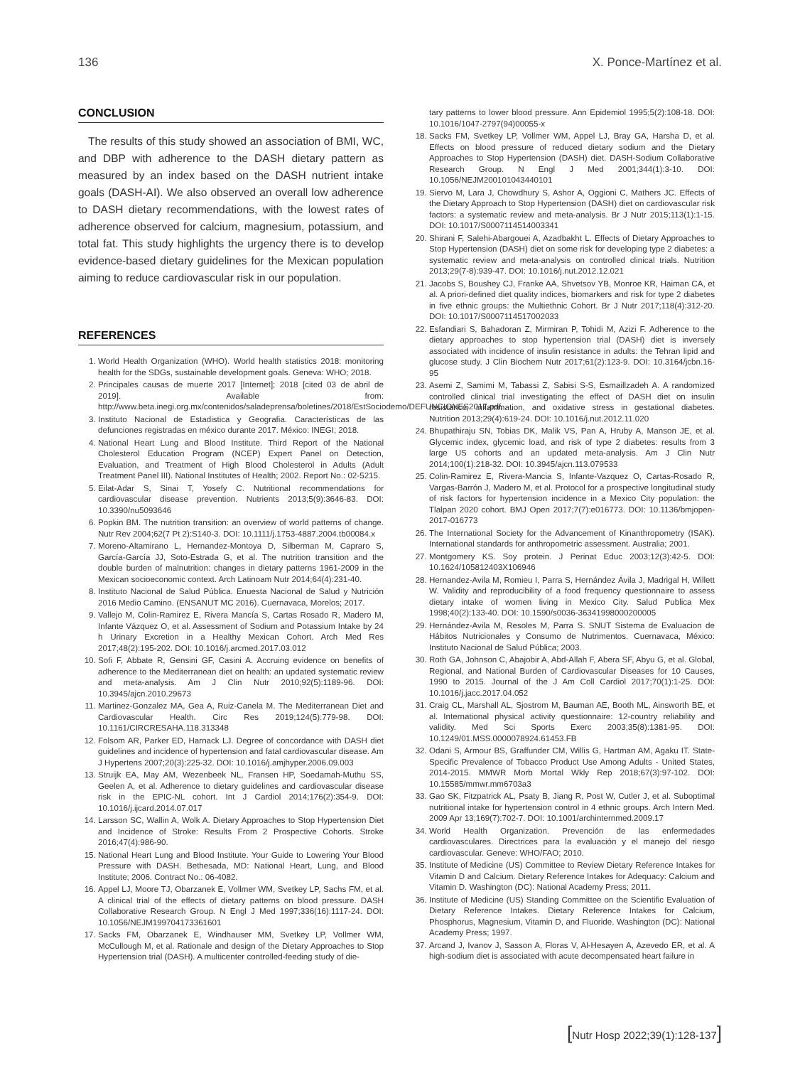136 X. Ponce-Martínez et al.
CONCLUSION
The results of this study showed an association of BMI, WC, and DBP with adherence to the DASH dietary pattern as measured by an index based on the DASH nutrient intake goals (DASH-AI). We also observed an overall low adherence to DASH dietary recommendations, with the lowest rates of adherence observed for calcium, magnesium, potassium, and total fat. This study highlights the urgency there is to develop evidence-based dietary guidelines for the Mexican population aiming to reduce cardiovascular risk in our population.
REFERENCES
1. World Health Organization (WHO). World health statistics 2018: monitoring health for the SDGs, sustainable development goals. Geneva: WHO; 2018.
2. Principales causas de muerte 2017 [Internet]; 2018 [cited 03 de abril de 2019]. Available from: http://www.beta.inegi.org.mx/contenidos/saladeprensa/boletines/2018/EstSociodemo/DEFUNCIONES2017.pdf.
3. Instituto Nacional de Estadistica y Geografia. Características de las defunciones registradas en méxico durante 2017. México: INEGI; 2018.
4. National Heart Lung and Blood Institute. Third Report of the National Cholesterol Education Program (NCEP) Expert Panel on Detection, Evaluation, and Treatment of High Blood Cholesterol in Adults (Adult Treatment Panel III). National Institutes of Health; 2002. Report No.: 02-5215.
5. Eilat-Adar S, Sinai T, Yosefy C. Nutritional recommendations for cardiovascular disease prevention. Nutrients 2013;5(9):3646-83. DOI: 10.3390/nu5093646
6. Popkin BM. The nutrition transition: an overview of world patterns of change. Nutr Rev 2004;62(7 Pt 2):S140-3. DOI: 10.1111/j.1753-4887.2004.tb00084.x
7. Moreno-Altamirano L, Hernandez-Montoya D, Silberman M, Capraro S, García-García JJ, Soto-Estrada G, et al. The nutrition transition and the double burden of malnutrition: changes in dietary patterns 1961-2009 in the Mexican socioeconomic context. Arch Latinoam Nutr 2014;64(4):231-40.
8. Instituto Nacional de Salud Pública. Enuesta Nacional de Salud y Nutrición 2016 Medio Camino. (ENSANUT MC 2016). Cuernavaca, Morelos; 2017.
9. Vallejo M, Colin-Ramirez E, Rivera Mancía S, Cartas Rosado R, Madero M, Infante Vázquez O, et al. Assessment of Sodium and Potassium Intake by 24 h Urinary Excretion in a Healthy Mexican Cohort. Arch Med Res 2017;48(2):195-202. DOI: 10.1016/j.arcmed.2017.03.012
10. Sofi F, Abbate R, Gensini GF, Casini A. Accruing evidence on benefits of adherence to the Mediterranean diet on health: an updated systematic review and meta-analysis. Am J Clin Nutr 2010;92(5):1189-96. DOI: 10.3945/ajcn.2010.29673
11. Martinez-Gonzalez MA, Gea A, Ruiz-Canela M. The Mediterranean Diet and Cardiovascular Health. Circ Res 2019;124(5):779-98. DOI: 10.1161/CIRCRESAHA.118.313348
12. Folsom AR, Parker ED, Harnack LJ. Degree of concordance with DASH diet guidelines and incidence of hypertension and fatal cardiovascular disease. Am J Hypertens 2007;20(3):225-32. DOI: 10.1016/j.amjhyper.2006.09.003
13. Struijk EA, May AM, Wezenbeek NL, Fransen HP, Soedamah-Muthu SS, Geelen A, et al. Adherence to dietary guidelines and cardiovascular disease risk in the EPIC-NL cohort. Int J Cardiol 2014;176(2):354-9. DOI: 10.1016/j.ijcard.2014.07.017
14. Larsson SC, Wallin A, Wolk A. Dietary Approaches to Stop Hypertension Diet and Incidence of Stroke: Results From 2 Prospective Cohorts. Stroke 2016;47(4):986-90.
15. National Heart Lung and Blood Institute. Your Guide to Lowering Your Blood Pressure with DASH. Bethesada, MD: National Heart, Lung, and Blood Institute; 2006. Contract No.: 06-4082.
16. Appel LJ, Moore TJ, Obarzanek E, Vollmer WM, Svetkey LP, Sachs FM, et al. A clinical trial of the effects of dietary patterns on blood pressure. DASH Collaborative Research Group. N Engl J Med 1997;336(16):1117-24. DOI: 10.1056/NEJM199704173361601
17. Sacks FM, Obarzanek E, Windhauser MM, Svetkey LP, Vollmer WM, McCullough M, et al. Rationale and design of the Dietary Approaches to Stop Hypertension trial (DASH). A multicenter controlled-feeding study of die-
tary patterns to lower blood pressure. Ann Epidemiol 1995;5(2):108-18. DOI: 10.1016/1047-2797(94)00055-x
18. Sacks FM, Svetkey LP, Vollmer WM, Appel LJ, Bray GA, Harsha D, et al. Effects on blood pressure of reduced dietary sodium and the Dietary Approaches to Stop Hypertension (DASH) diet. DASH-Sodium Collaborative Research Group. N Engl J Med 2001;344(1):3-10. DOI: 10.1056/NEJM200101043440101
19. Siervo M, Lara J, Chowdhury S, Ashor A, Oggioni C, Mathers JC. Effects of the Dietary Approach to Stop Hypertension (DASH) diet on cardiovascular risk factors: a systematic review and meta-analysis. Br J Nutr 2015;113(1):1-15. DOI: 10.1017/S0007114514003341
20. Shirani F, Salehi-Abargouei A, Azadbakht L. Effects of Dietary Approaches to Stop Hypertension (DASH) diet on some risk for developing type 2 diabetes: a systematic review and meta-analysis on controlled clinical trials. Nutrition 2013;29(7-8):939-47. DOI: 10.1016/j.nut.2012.12.021
21. Jacobs S, Boushey CJ, Franke AA, Shvetsov YB, Monroe KR, Haiman CA, et al. A priori-defined diet quality indices, biomarkers and risk for type 2 diabetes in five ethnic groups: the Multiethnic Cohort. Br J Nutr 2017;118(4):312-20. DOI: 10.1017/S0007114517002033
22. Esfandiari S, Bahadoran Z, Mirmiran P, Tohidi M, Azizi F. Adherence to the dietary approaches to stop hypertension trial (DASH) diet is inversely associated with incidence of insulin resistance in adults: the Tehran lipid and glucose study. J Clin Biochem Nutr 2017;61(2):123-9. DOI: 10.3164/jcbn.16-95
23. Asemi Z, Samimi M, Tabassi Z, Sabisi S-S, Esmaillzadeh A. A randomized controlled clinical trial investigating the effect of DASH diet on insulin resistance, inflammation, and oxidative stress in gestational diabetes. Nutrition 2013;29(4):619-24. DOI: 10.1016/j.nut.2012.11.020
24. Bhupathiraju SN, Tobias DK, Malik VS, Pan A, Hruby A, Manson JE, et al. Glycemic index, glycemic load, and risk of type 2 diabetes: results from 3 large US cohorts and an updated meta-analysis. Am J Clin Nutr 2014;100(1):218-32. DOI: 10.3945/ajcn.113.079533
25. Colin-Ramirez E, Rivera-Mancia S, Infante-Vazquez O, Cartas-Rosado R, Vargas-Barrón J, Madero M, et al. Protocol for a prospective longitudinal study of risk factors for hypertension incidence in a Mexico City population: the Tlalpan 2020 cohort. BMJ Open 2017;7(7):e016773. DOI: 10.1136/bmjopen-2017-016773
26. The International Society for the Advancement of Kinanthropometry (ISAK). International standards for anthropometric assessment. Australia; 2001.
27. Montgomery KS. Soy protein. J Perinat Educ 2003;12(3):42-5. DOI: 10.1624/105812403X106946
28. Hernandez-Avila M, Romieu I, Parra S, Hernández Ávila J, Madrigal H, Willett W. Validity and reproducibility of a food frequency questionnaire to assess dietary intake of women living in Mexico City. Salud Publica Mex 1998;40(2):133-40. DOI: 10.1590/s0036-36341998000200005
29. Hernández-Avila M, Resoles M, Parra S. SNUT Sistema de Evaluacion de Hábitos Nutricionales y Consumo de Nutrimentos. Cuernavaca, México: Instituto Nacional de Salud Pública; 2003.
30. Roth GA, Johnson C, Abajobir A, Abd-Allah F, Abera SF, Abyu G, et al. Global, Regional, and National Burden of Cardiovascular Diseases for 10 Causes, 1990 to 2015. Journal of the J Am Coll Cardiol 2017;70(1):1-25. DOI: 10.1016/j.jacc.2017.04.052
31. Craig CL, Marshall AL, Sjostrom M, Bauman AE, Booth ML, Ainsworth BE, et al. International physical activity questionnaire: 12-country reliability and validity. Med Sci Sports Exerc 2003;35(8):1381-95. DOI: 10.1249/01.MSS.0000078924.61453.FB
32. Odani S, Armour BS, Graffunder CM, Willis G, Hartman AM, Agaku IT. State-Specific Prevalence of Tobacco Product Use Among Adults - United States, 2014-2015. MMWR Morb Mortal Wkly Rep 2018;67(3):97-102. DOI: 10.15585/mmwr.mm6703a3
33. Gao SK, Fitzpatrick AL, Psaty B, Jiang R, Post W, Cutler J, et al. Suboptimal nutritional intake for hypertension control in 4 ethnic groups. Arch Intern Med. 2009 Apr 13;169(7):702-7. DOI: 10.1001/archinternmed.2009.17
34. World Health Organization. Prevención de las enfermedades cardiovasculares. Directrices para la evaluación y el manejo del riesgo cardiovascular. Geneve: WHO/FAO; 2010.
35. Institute of Medicine (US) Committee to Review Dietary Reference Intakes for Vitamin D and Calcium. Dietary Reference Intakes for Adequacy: Calcium and Vitamin D. Washington (DC): National Academy Press; 2011.
36. Institute of Medicine (US) Standing Committee on the Scientific Evaluation of Dietary Reference Intakes. Dietary Reference Intakes for Calcium, Phosphorus, Magnesium, Vitamin D, and Fluoride. Washington (DC): National Academy Press; 1997.
37. Arcand J, Ivanov J, Sasson A, Floras V, Al-Hesayen A, Azevedo ER, et al. A high-sodium diet is associated with acute decompensated heart failure in
[Nutr Hosp 2022;39(1):128-137]